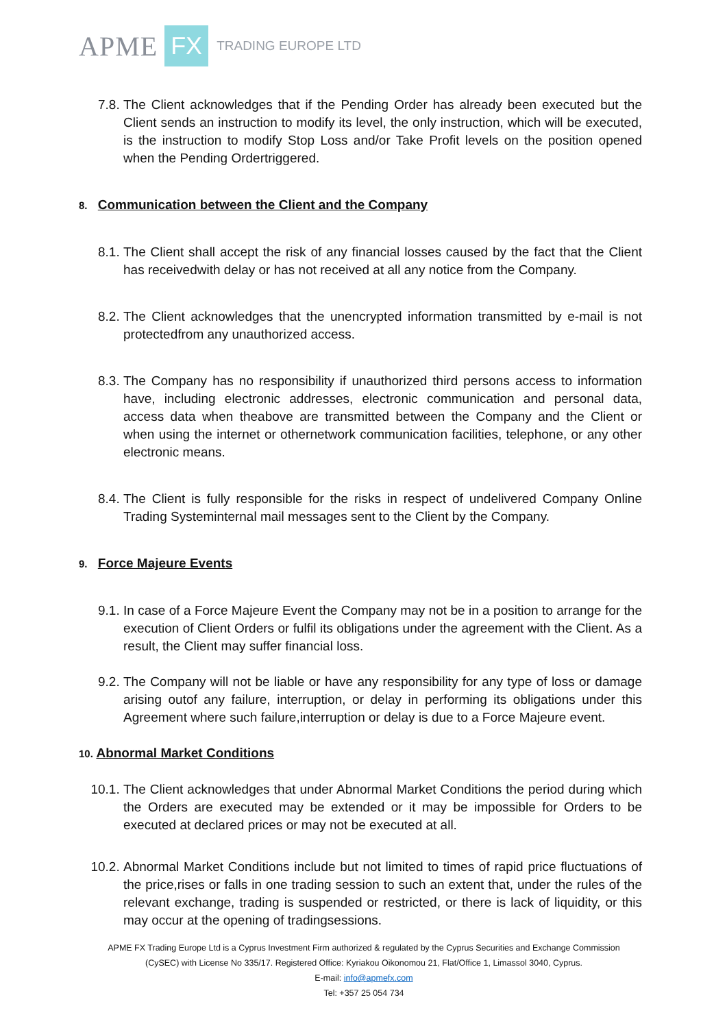APME FX TRADING EUROPE LTD
7.8. The Client acknowledges that if the Pending Order has already been executed but the Client sends an instruction to modify its level, the only instruction, which will be executed, is the instruction to modify Stop Loss and/or Take Profit levels on the position opened when the Pending Ordertriggered.
8. Communication between the Client and the Company
8.1. The Client shall accept the risk of any financial losses caused by the fact that the Client has receivedwith delay or has not received at all any notice from the Company.
8.2. The Client acknowledges that the unencrypted information transmitted by e-mail is not protectedfrom any unauthorized access.
8.3. The Company has no responsibility if unauthorized third persons access to information have, including electronic addresses, electronic communication and personal data, access data when theabove are transmitted between the Company and the Client or when using the internet or othernetwork communication facilities, telephone, or any other electronic means.
8.4. The Client is fully responsible for the risks in respect of undelivered Company Online Trading Systeminternal mail messages sent to the Client by the Company.
9. Force Majeure Events
9.1. In case of a Force Majeure Event the Company may not be in a position to arrange for the execution of Client Orders or fulfil its obligations under the agreement with the Client. As a result, the Client may suffer financial loss.
9.2. The Company will not be liable or have any responsibility for any type of loss or damage arising outof any failure, interruption, or delay in performing its obligations under this Agreement where such failure,interruption or delay is due to a Force Majeure event.
10. Abnormal Market Conditions
10.1. The Client acknowledges that under Abnormal Market Conditions the period during which the Orders are executed may be extended or it may be impossible for Orders to be executed at declared prices or may not be executed at all.
10.2. Abnormal Market Conditions include but not limited to times of rapid price fluctuations of the price,rises or falls in one trading session to such an extent that, under the rules of the relevant exchange, trading is suspended or restricted, or there is lack of liquidity, or this may occur at the opening of tradingsessions.
APME FX Trading Europe Ltd is a Cyprus Investment Firm authorized & regulated by the Cyprus Securities and Exchange Commission
(CySEC) with License No 335/17. Registered Office: Kyriakou Oikonomou 21, Flat/Office 1, Limassol 3040, Cyprus.
E-mail: info@apmefx.com
Tel: +357 25 054 734